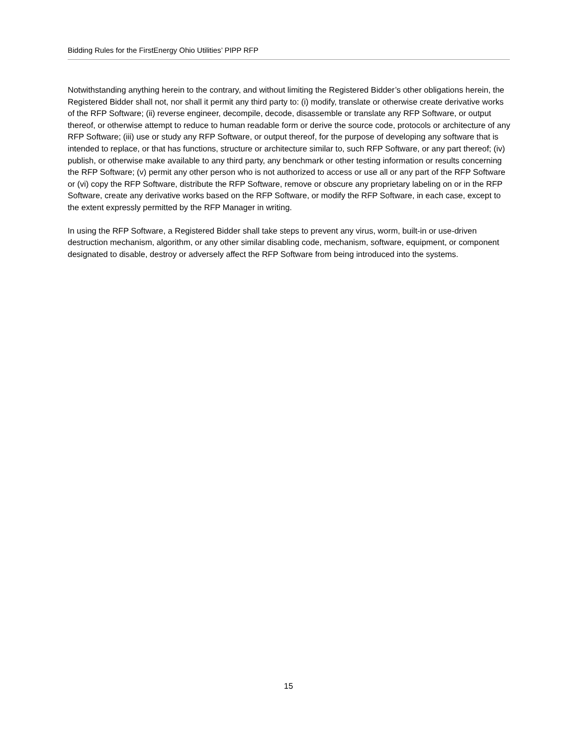Bidding Rules for the FirstEnergy Ohio Utilities’ PIPP RFP
Notwithstanding anything herein to the contrary, and without limiting the Registered Bidder’s other obligations herein, the Registered Bidder shall not, nor shall it permit any third party to: (i) modify, translate or otherwise create derivative works of the RFP Software; (ii) reverse engineer, decompile, decode, disassemble or translate any RFP Software, or output thereof, or otherwise attempt to reduce to human readable form or derive the source code, protocols or architecture of any RFP Software; (iii) use or study any RFP Software, or output thereof, for the purpose of developing any software that is intended to replace, or that has functions, structure or architecture similar to, such RFP Software, or any part thereof; (iv) publish, or otherwise make available to any third party, any benchmark or other testing information or results concerning the RFP Software; (v) permit any other person who is not authorized to access or use all or any part of the RFP Software or (vi) copy the RFP Software, distribute the RFP Software, remove or obscure any proprietary labeling on or in the RFP Software, create any derivative works based on the RFP Software, or modify the RFP Software, in each case, except to the extent expressly permitted by the RFP Manager in writing.
In using the RFP Software, a Registered Bidder shall take steps to prevent any virus, worm, built-in or use-driven destruction mechanism, algorithm, or any other similar disabling code, mechanism, software, equipment, or component designated to disable, destroy or adversely affect the RFP Software from being introduced into the systems.
15